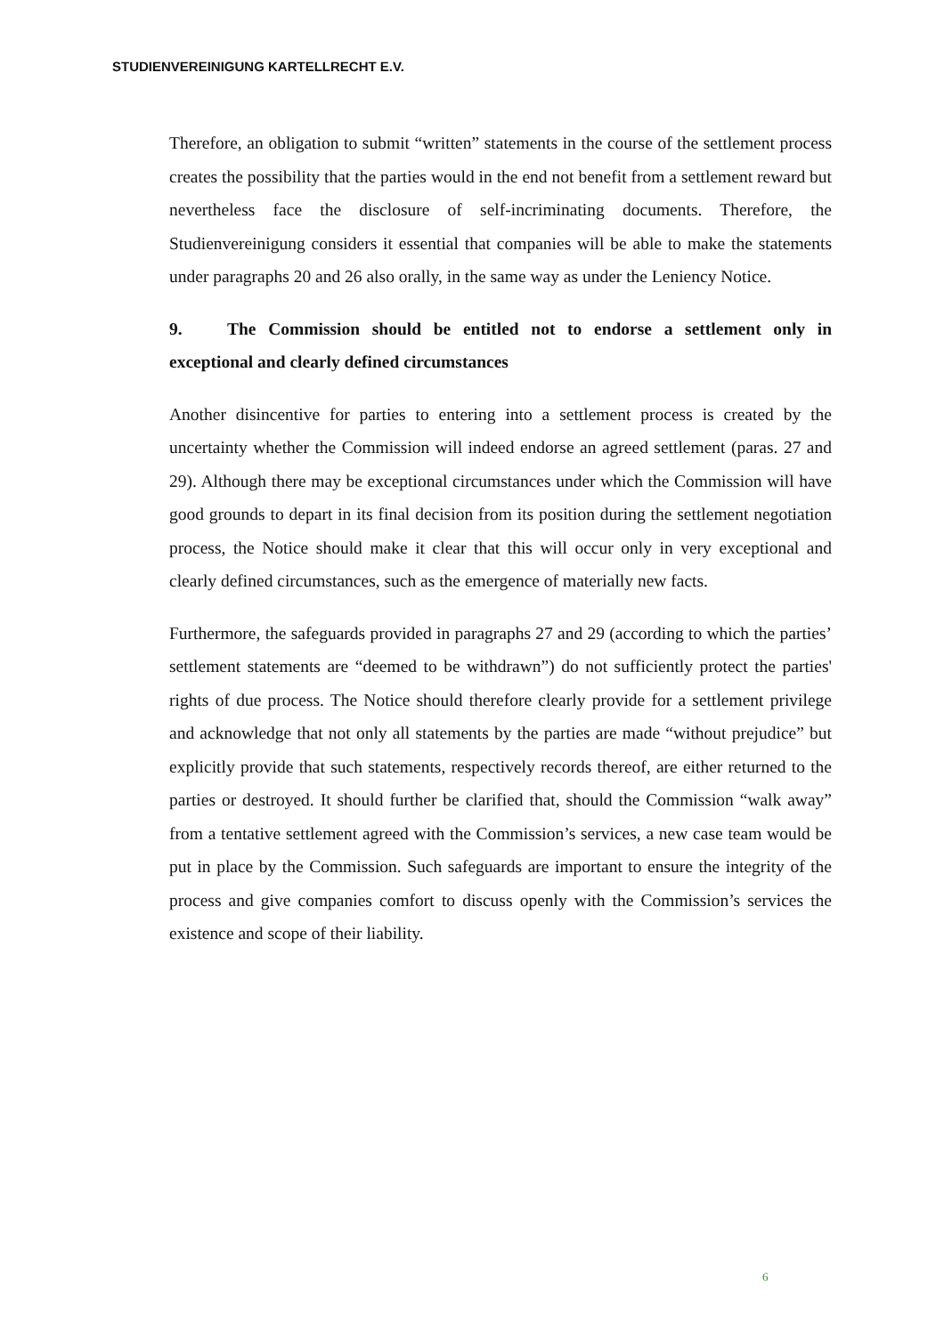STUDIENVEREINIGUNG KARTELLRECHT E.V.
Therefore, an obligation to submit “written” statements in the course of the settlement process creates the possibility that the parties would in the end not benefit from a settlement reward but nevertheless face the disclosure of self-incriminating documents. Therefore, the Studienvereinigung considers it essential that companies will be able to make the statements under paragraphs 20 and 26 also orally, in the same way as under the Leniency Notice.
9. The Commission should be entitled not to endorse a settlement only in exceptional and clearly defined circumstances
Another disincentive for parties to entering into a settlement process is created by the uncertainty whether the Commission will indeed endorse an agreed settlement (paras. 27 and 29). Although there may be exceptional circumstances under which the Commission will have good grounds to depart in its final decision from its position during the settlement negotiation process, the Notice should make it clear that this will occur only in very exceptional and clearly defined circumstances, such as the emergence of materially new facts.
Furthermore, the safeguards provided in paragraphs 27 and 29 (according to which the parties’ settlement statements are “deemed to be withdrawn”) do not sufficiently protect the parties' rights of due process. The Notice should therefore clearly provide for a settlement privilege and acknowledge that not only all statements by the parties are made “without prejudice” but explicitly provide that such statements, respectively records thereof, are either returned to the parties or destroyed. It should further be clarified that, should the Commission “walk away” from a tentative settlement agreed with the Commission’s services, a new case team would be put in place by the Commission. Such safeguards are important to ensure the integrity of the process and give companies comfort to discuss openly with the Commission’s services the existence and scope of their liability.
6